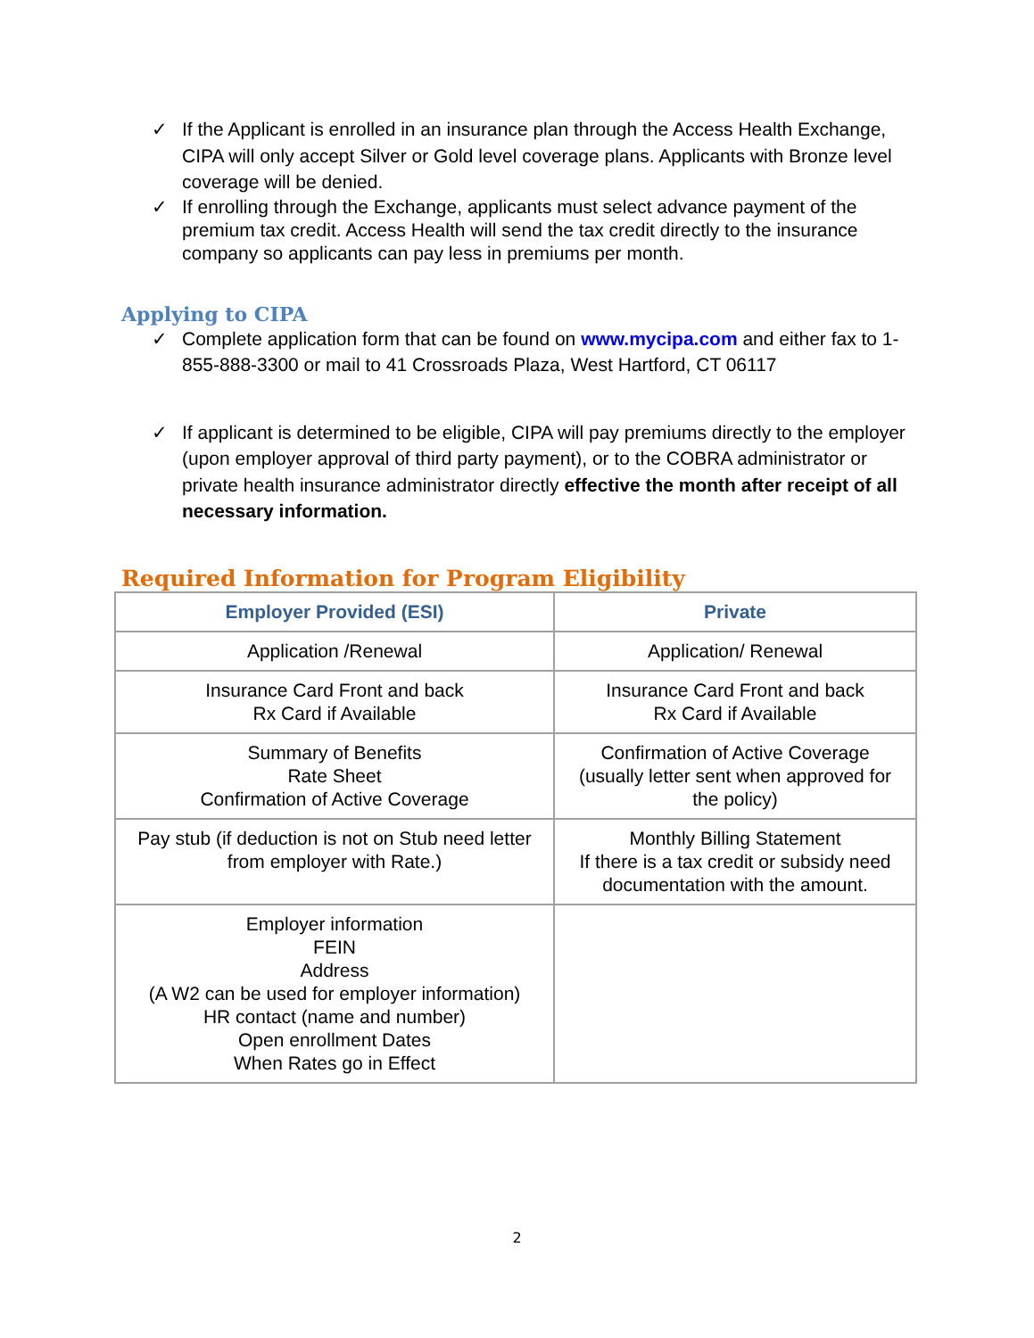✓ If the Applicant is enrolled in an insurance plan through the Access Health Exchange, CIPA will only accept Silver or Gold level coverage plans. Applicants with Bronze level coverage will be denied.
✓ If enrolling through the Exchange, applicants must select advance payment of the premium tax credit. Access Health will send the tax credit directly to the insurance company so applicants can pay less in premiums per month.
Applying to CIPA
✓ Complete application form that can be found on www.mycipa.com and either fax to 1-855-888-3300 or mail to 41 Crossroads Plaza, West Hartford, CT 06117
✓ If applicant is determined to be eligible, CIPA will pay premiums directly to the employer (upon employer approval of third party payment), or to the COBRA administrator or private health insurance administrator directly effective the month after receipt of all necessary information.
Required Information for Program Eligibility
| Employer Provided (ESI) | Private |
| --- | --- |
| Application /Renewal | Application/ Renewal |
| Insurance Card Front and back Rx Card if Available | Insurance Card Front and back Rx Card if Available |
| Summary of Benefits Rate Sheet Confirmation of Active Coverage | Confirmation of Active Coverage (usually letter sent when approved for the policy) |
| Pay stub (if deduction is not on Stub need letter from employer with Rate.) | Monthly Billing Statement If there is a tax credit or subsidy need documentation with the amount. |
| Employer information FEIN Address (A W2 can be used for employer information) HR contact (name and number) Open enrollment Dates When Rates go in Effect | |
2